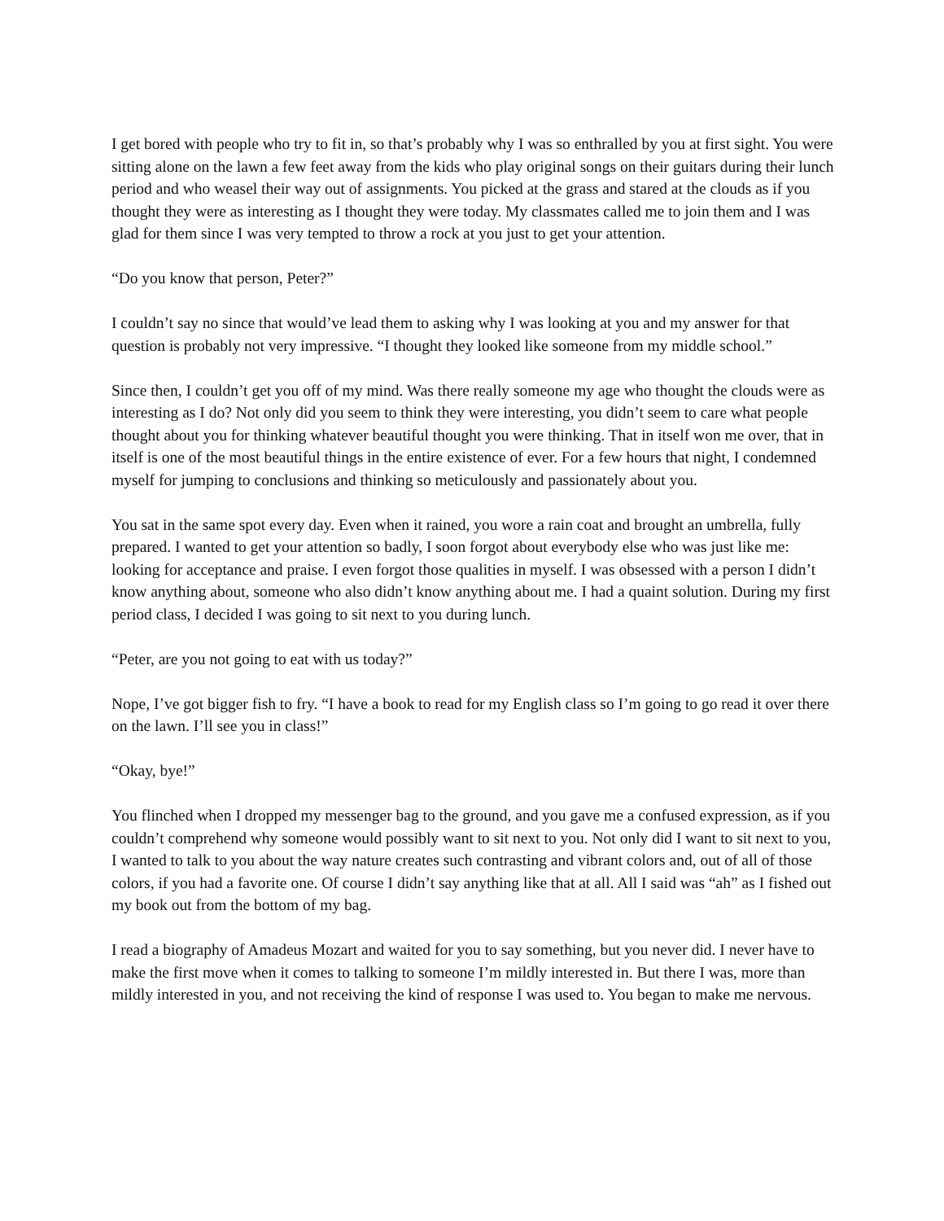I get bored with people who try to fit in, so that’s probably why I was so enthralled by you at first sight. You were sitting alone on the lawn a few feet away from the kids who play original songs on their guitars during their lunch period and who weasel their way out of assignments. You picked at the grass and stared at the clouds as if you thought they were as interesting as I thought they were today. My classmates called me to join them and I was glad for them since I was very tempted to throw a rock at you just to get your attention.
“Do you know that person, Peter?”
I couldn’t say no since that would’ve lead them to asking why I was looking at you and my answer for that question is probably not very impressive. “I thought they looked like someone from my middle school.”
Since then, I couldn’t get you off of my mind. Was there really someone my age who thought the clouds were as interesting as I do? Not only did you seem to think they were interesting, you didn’t seem to care what people thought about you for thinking whatever beautiful thought you were thinking. That in itself won me over, that in itself is one of the most beautiful things in the entire existence of ever. For a few hours that night, I condemned myself for jumping to conclusions and thinking so meticulously and passionately about you.
You sat in the same spot every day. Even when it rained, you wore a rain coat and brought an umbrella, fully prepared. I wanted to get your attention so badly, I soon forgot about everybody else who was just like me: looking for acceptance and praise. I even forgot those qualities in myself. I was obsessed with a person I didn’t know anything about, someone who also didn’t know anything about me. I had a quaint solution. During my first period class, I decided I was going to sit next to you during lunch.
“Peter, are you not going to eat with us today?”
Nope, I’ve got bigger fish to fry. “I have a book to read for my English class so I’m going to go read it over there on the lawn. I’ll see you in class!”
“Okay, bye!”
You flinched when I dropped my messenger bag to the ground, and you gave me a confused expression, as if you couldn’t comprehend why someone would possibly want to sit next to you. Not only did I want to sit next to you, I wanted to talk to you about the way nature creates such contrasting and vibrant colors and, out of all of those colors, if you had a favorite one. Of course I didn’t say anything like that at all. All I said was “ah” as I fished out my book out from the bottom of my bag.
I read a biography of Amadeus Mozart and waited for you to say something, but you never did. I never have to make the first move when it comes to talking to someone I’m mildly interested in. But there I was, more than mildly interested in you, and not receiving the kind of response I was used to. You began to make me nervous.